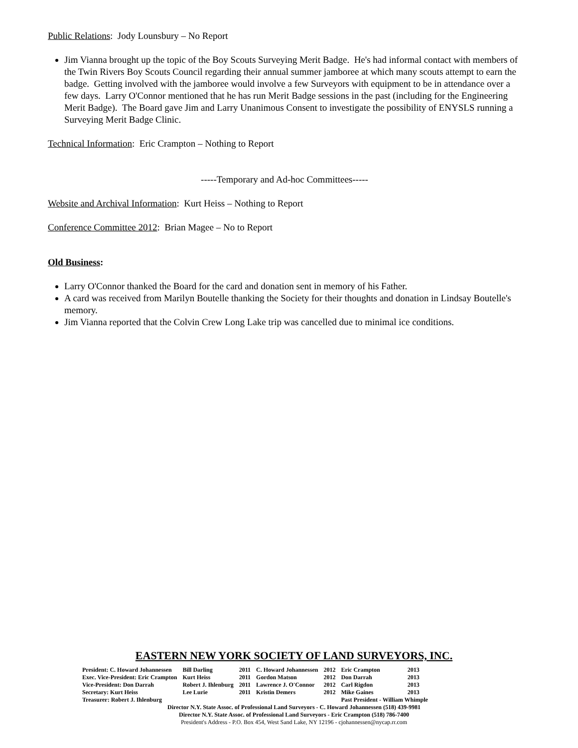Public Relations: Jody Lounsbury – No Report
Jim Vianna brought up the topic of the Boy Scouts Surveying Merit Badge. He's had informal contact with members of the Twin Rivers Boy Scouts Council regarding their annual summer jamboree at which many scouts attempt to earn the badge. Getting involved with the jamboree would involve a few Surveyors with equipment to be in attendance over a few days. Larry O'Connor mentioned that he has run Merit Badge sessions in the past (including for the Engineering Merit Badge). The Board gave Jim and Larry Unanimous Consent to investigate the possibility of ENYSLS running a Surveying Merit Badge Clinic.
Technical Information: Eric Crampton – Nothing to Report
-----Temporary and Ad-hoc Committees-----
Website and Archival Information: Kurt Heiss – Nothing to Report
Conference Committee 2012: Brian Magee – No to Report
Old Business:
Larry O'Connor thanked the Board for the card and donation sent in memory of his Father.
A card was received from Marilyn Boutelle thanking the Society for their thoughts and donation in Lindsay Boutelle's memory.
Jim Vianna reported that the Colvin Crew Long Lake trip was cancelled due to minimal ice conditions.
EASTERN NEW YORK SOCIETY OF LAND SURVEYORS, INC.
| President: C. Howard Johannessen | Bill Darling | 2011 | C. Howard Johannessen | 2012 | Eric Crampton | 2013 |
| Exec. Vice-President: Eric Crampton | Kurt Heiss | 2011 | Gordon Matson | 2012 | Don Darrah | 2013 |
| Vice-President: Don Darrah | Robert J. Ihlenburg | 2011 | Lawrence J. O'Connor | 2012 | Carl Rigdon | 2013 |
| Secretary: Kurt Heiss | Lee Lurie | 2011 | Kristin Demers | 2012 | Mike Gaines | 2013 |
| Treasurer: Robert J. Ihlenburg | | | | | Past President - William Whimple | |
Director N.Y. State Assoc. of Professional Land Surveyors - C. Howard Johannessen (518) 439-9981
Director N.Y. State Assoc. of Professional Land Surveyors - Eric Crampton (518) 786-7400
President's Address - P.O. Box 454, West Sand Lake, NY 12196 - cjohannessen@nycap.rr.com